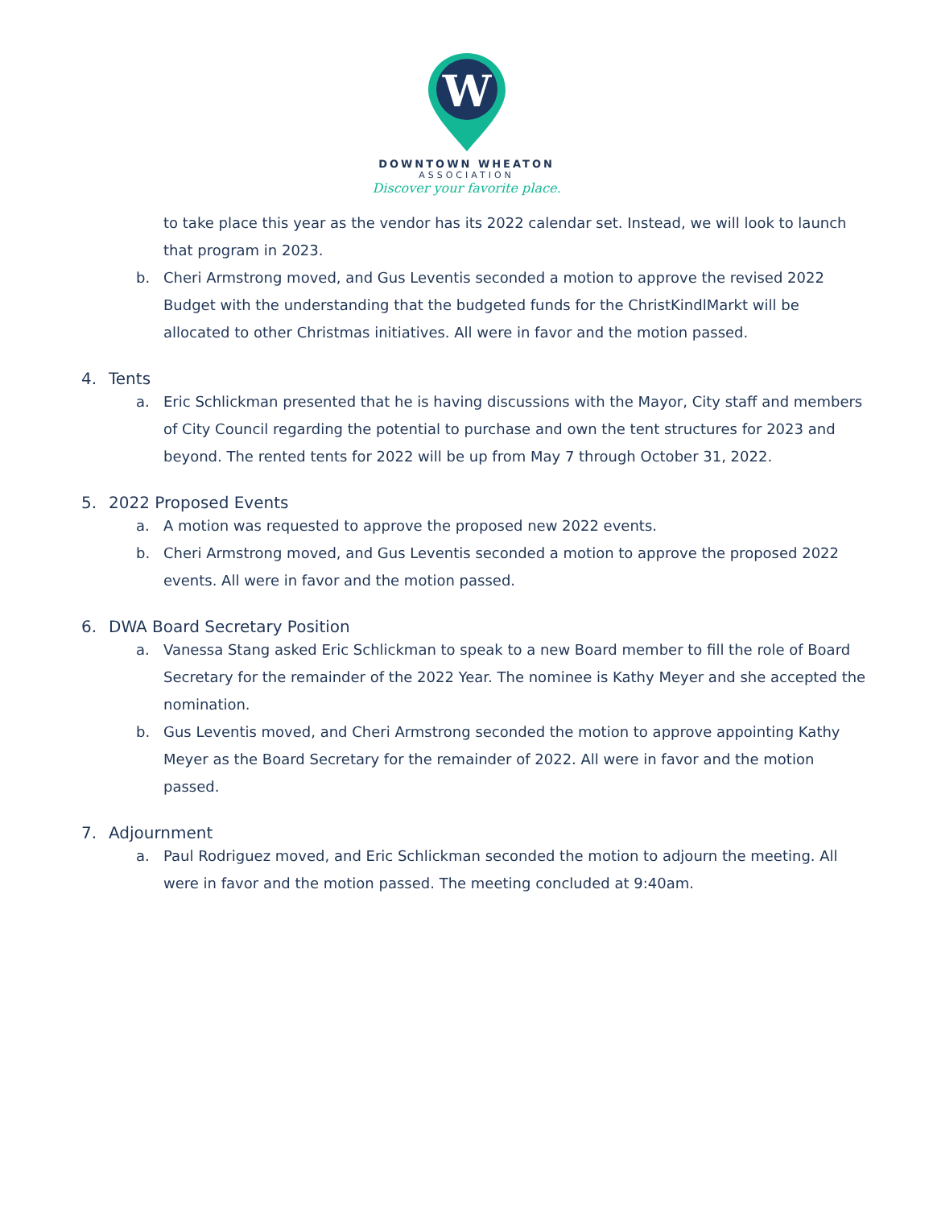W
DOWNTOWN WHEATON
ASSOCIATION
Discover your favorite place.
to take place this year as the vendor has its 2022 calendar set. Instead, we will look to launch that program in 2023.
b. Cheri Armstrong moved, and Gus Leventis seconded a motion to approve the revised 2022 Budget with the understanding that the budgeted funds for the ChristKindlMarkt will be allocated to other Christmas initiatives. All were in favor and the motion passed.
4. Tents
a. Eric Schlickman presented that he is having discussions with the Mayor, City staff and members of City Council regarding the potential to purchase and own the tent structures for 2023 and beyond. The rented tents for 2022 will be up from May 7 through October 31, 2022.
5. 2022 Proposed Events
a. A motion was requested to approve the proposed new 2022 events.
b. Cheri Armstrong moved, and Gus Leventis seconded a motion to approve the proposed 2022 events. All were in favor and the motion passed.
6. DWA Board Secretary Position
a. Vanessa Stang asked Eric Schlickman to speak to a new Board member to fill the role of Board Secretary for the remainder of the 2022 Year. The nominee is Kathy Meyer and she accepted the nomination.
b. Gus Leventis moved, and Cheri Armstrong seconded the motion to approve appointing Kathy Meyer as the Board Secretary for the remainder of 2022. All were in favor and the motion passed.
7. Adjournment
a. Paul Rodriguez moved, and Eric Schlickman seconded the motion to adjourn the meeting. All were in favor and the motion passed. The meeting concluded at 9:40am.